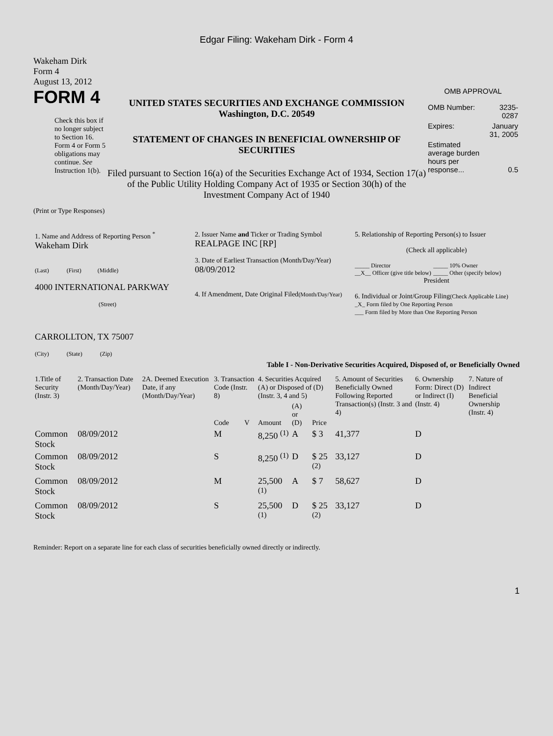Edgar Filing: Wakeham Dirk - Form 4
Wakeham Dirk
Form 4
August 13, 2012
FORM 4
Check this box if no longer subject to Section 16. Form 4 or Form 5 obligations may continue. See Instruction 1(b).
UNITED STATES SECURITIES AND EXCHANGE COMMISSION
Washington, D.C. 20549
STATEMENT OF CHANGES IN BENEFICIAL OWNERSHIP OF SECURITIES
Filed pursuant to Section 16(a) of the Securities Exchange Act of 1934, Section 17(a) of the Public Utility Holding Company Act of 1935 or Section 30(h) of the Investment Company Act of 1940
OMB APPROVAL
| OMB Number: | 3235-0287 |
| Expires: | January 31, 2005 |
| Estimated average burden hours per response... | 0.5 |
(Print or Type Responses)
| 1. Name and Address of Reporting Person <sup>*</sup> Wakeham Dirk (Last) (First) (Middle) 4000 INTERNATIONAL PARKWAY (Street) CARROLLTON, TX 75007 (City) (State) (Zip) | 2. Issuer Name and Ticker or Trading Symbol REALPAGE INC [RP] 3. Date of Earliest Transaction (Month/Day/Year) 08/09/2012 4. If Amendment, Date Original Filed (Month/Day/Year) | 5. Relationship of Reporting Person(s) to Issuer (Check all applicable) _____ Director __X__ Officer (give title below) _____ 10% Owner _____ Other (specify below) President 6. Individual or Joint/Group Filing (Check Applicable Line) _X_ Form filed by One Reporting Person ___ Form filed by More than One Reporting Person |
Table I - Non-Derivative Securities Acquired, Disposed of, or Beneficially Owned
| 1.Title of Security (Instr. 3) | 2. Transaction Date (Month/Day/Year) | 2A. Deemed Execution Date, if any (Month/Day/Year) | 3. Transaction Code (Instr. 8) | | 4. Securities Acquired (A) or Disposed of (D) (Instr. 3, 4 and 5) | | | 5. Amount of Securities Beneficially Owned Following Reported Transaction(s) (Instr. 3 and 4) | 6. Ownership Form: Direct (D) or Indirect (I) (Instr. 4) | 7. Nature of Indirect Beneficial Ownership (Instr. 4) |
| --- | --- | --- | --- | --- | --- | --- | --- | --- | --- | --- |
| | | | Code | V | Amount | (A) or (D) | Price | | | |
| Common Stock | 08/09/2012 | | M | | 8,250 <sup>(1)</sup> | A | $ 3 | 41,377 | D | |
| Common Stock | 08/09/2012 | | S | | 8,250 <sup>(1)</sup> | D | $ 25 <sup>(2)</sup> | 33,127 | D | |
| Common Stock | 08/09/2012 | | M | | 25,500 <sup>(1)</sup> | A | $ 7 | 58,627 | D | |
| Common Stock | 08/09/2012 | | S | | 25,500 <sup>(1)</sup> | D | $ 25 <sup>(2)</sup> | 33,127 | D | |
Reminder: Report on a separate line for each class of securities beneficially owned directly or indirectly.
1